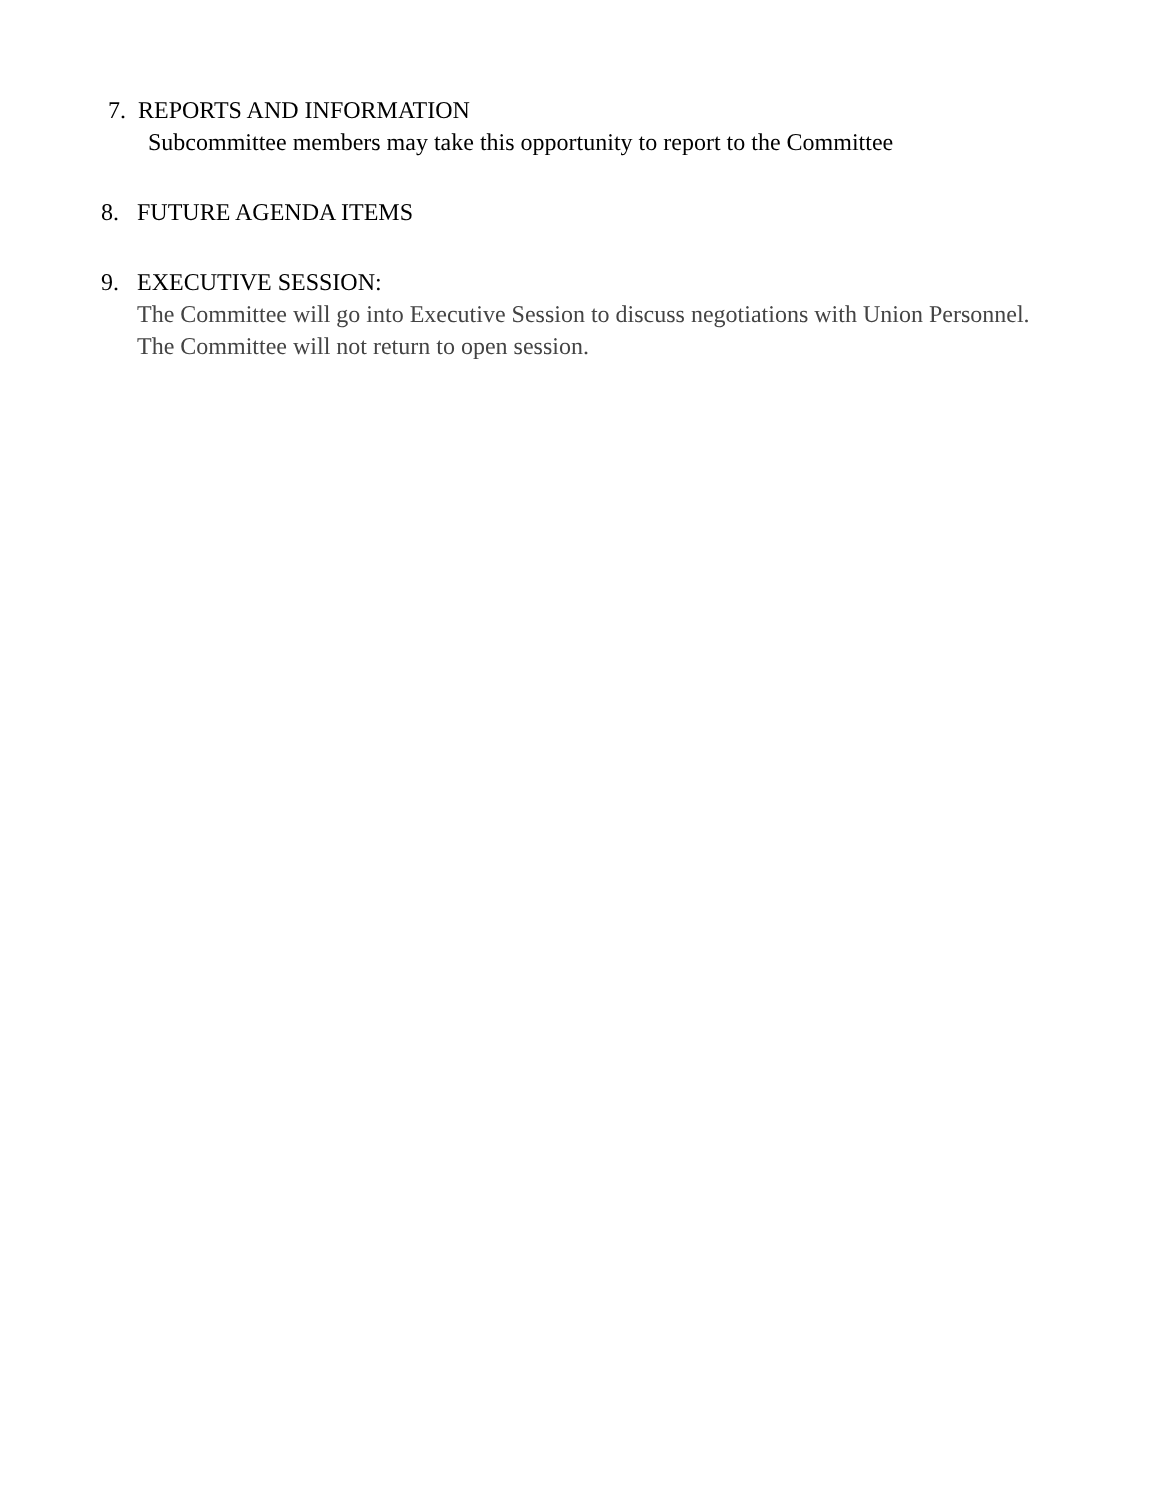7. REPORTS AND INFORMATION
Subcommittee members may take this opportunity to report to the Committee
8. FUTURE AGENDA ITEMS
9. EXECUTIVE SESSION:
The Committee will go into Executive Session to discuss negotiations with Union Personnel. The Committee will not return to open session.